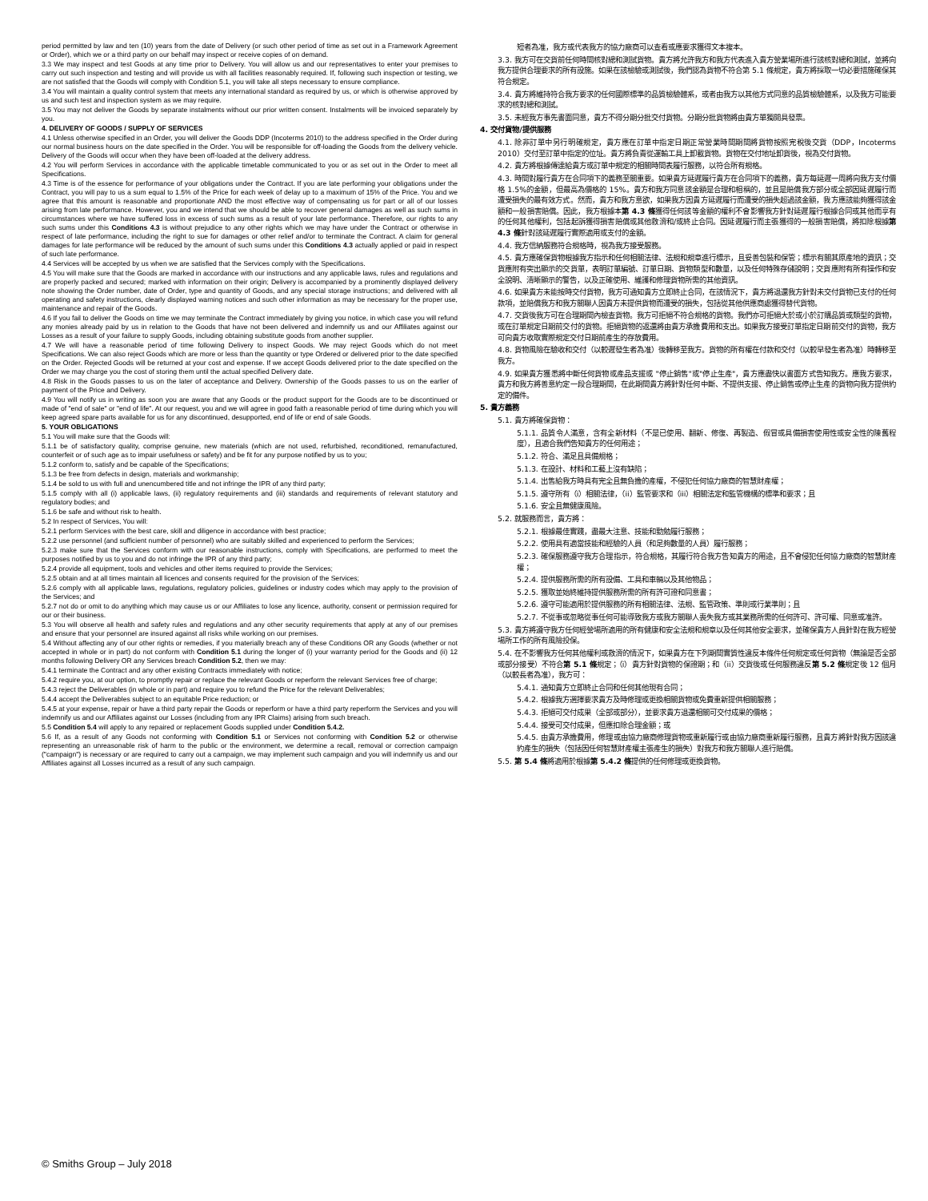period permitted by law and ten (10) years from the date of Delivery (or such other period of time as set out in a Framework Agreement or Order), which we or a third party on our behalf may inspect or receive copies of on demand.
3.3 We may inspect and test Goods at any time prior to Delivery. You will allow us and our representatives to enter your premises to carry out such inspection and testing and will provide us with all facilities reasonably required. If, following such inspection or testing, we are not satisfied that the Goods will comply with Condition 5.1, you will take all steps necessary to ensure compliance.
3.4 You will maintain a quality control system that meets any international standard as required by us, or which is otherwise approved by us and such test and inspection system as we may require.
3.5 You may not deliver the Goods by separate instalments without our prior written consent. Instalments will be invoiced separately by you.
4. DELIVERY OF GOODS / SUPPLY OF SERVICES
4.1 Unless otherwise specified in an Order, you will deliver the Goods DDP (Incoterms 2010) to the address specified in the Order during our normal business hours on the date specified in the Order. You will be responsible for off-loading the Goods from the delivery vehicle. Delivery of the Goods will occur when they have been off-loaded at the delivery address.
4.2 You will perform Services in accordance with the applicable timetable communicated to you or as set out in the Order to meet all Specifications.
4.3 Time is of the essence for performance of your obligations under the Contract. If you are late performing your obligations under the Contract, you will pay to us a sum equal to 1.5% of the Price for each week of delay up to a maximum of 15% of the Price. You and we agree that this amount is reasonable and proportionate AND the most effective way of compensating us for part or all of our losses arising from late performance. However, you and we intend that we should be able to recover general damages as well as such sums in circumstances where we have suffered loss in excess of such sums as a result of your late performance. Therefore, our rights to any such sums under this Conditions 4.3 is without prejudice to any other rights which we may have under the Contract or otherwise in respect of late performance, including the right to sue for damages or other relief and/or to terminate the Contract. A claim for general damages for late performance will be reduced by the amount of such sums under this Conditions 4.3 actually applied or paid in respect of such late performance.
4.4 Services will be accepted by us when we are satisfied that the Services comply with the Specifications.
4.5 You will make sure that the Goods are marked in accordance with our instructions and any applicable laws, rules and regulations and are properly packed and secured; marked with information on their origin; Delivery is accompanied by a prominently displayed delivery note showing the Order number, date of Order, type and quantity of Goods, and any special storage instructions; and delivered with all operating and safety instructions, clearly displayed warning notices and such other information as may be necessary for the proper use, maintenance and repair of the Goods.
4.6 If you fail to deliver the Goods on time we may terminate the Contract immediately by giving you notice, in which case you will refund any monies already paid by us in relation to the Goods that have not been delivered and indemnify us and our Affiliates against our Losses as a result of your failure to supply Goods, including obtaining substitute goods from another supplier.
4.7 We will have a reasonable period of time following Delivery to inspect Goods. We may reject Goods which do not meet Specifications. We can also reject Goods which are more or less than the quantity or type Ordered or delivered prior to the date specified on the Order. Rejected Goods will be returned at your cost and expense. If we accept Goods delivered prior to the date specified on the Order we may charge you the cost of storing them until the actual specified Delivery date.
4.8 Risk in the Goods passes to us on the later of acceptance and Delivery. Ownership of the Goods passes to us on the earlier of payment of the Price and Delivery.
4.9 You will notify us in writing as soon you are aware that any Goods or the product support for the Goods are to be discontinued or made of "end of sale" or "end of life". At our request, you and we will agree in good faith a reasonable period of time during which you will keep agreed spare parts available for us for any discontinued, desupported, end of life or end of sale Goods.
5. YOUR OBLIGATIONS
5.1 You will make sure that the Goods will:
5.1.1 be of satisfactory quality, comprise genuine, new materials (which are not used, refurbished, reconditioned, remanufactured, counterfeit or of such age as to impair usefulness or safety) and be fit for any purpose notified by us to you;
5.1.2 conform to, satisfy and be capable of the Specifications;
5.1.3 be free from defects in design, materials and workmanship;
5.1.4 be sold to us with full and unencumbered title and not infringe the IPR of any third party;
5.1.5 comply with all (i) applicable laws, (ii) regulatory requirements and (iii) standards and requirements of relevant statutory and regulatory bodies; and
5.1.6 be safe and without risk to health.
5.2 In respect of Services, You will:
5.2.1 perform Services with the best care, skill and diligence in accordance with best practice;
5.2.2 use personnel (and sufficient number of personnel) who are suitably skilled and experienced to perform the Services;
5.2.3 make sure that the Services conform with our reasonable instructions, comply with Specifications, are performed to meet the purposes notified by us to you and do not infringe the IPR of any third party;
5.2.4 provide all equipment, tools and vehicles and other items required to provide the Services;
5.2.5 obtain and at all times maintain all licences and consents required for the provision of the Services;
5.2.6 comply with all applicable laws, regulations, regulatory policies, guidelines or industry codes which may apply to the provision of the Services; and
5.2.7 not do or omit to do anything which may cause us or our Affiliates to lose any licence, authority, consent or permission required for our or their business.
5.3 You will observe all health and safety rules and regulations and any other security requirements that apply at any of our premises and ensure that your personnel are insured against all risks while working on our premises.
5.4 Without affecting any of our other rights or remedies, if you materially breach any of these Conditions OR any Goods (whether or not accepted in whole or in part) do not conform with Condition 5.1 during the longer of (i) your warranty period for the Goods and (ii) 12 months following Delivery OR any Services breach Condition 5.2, then we may:
5.4.1 terminate the Contract and any other existing Contracts immediately with notice;
5.4.2 require you, at our option, to promptly repair or replace the relevant Goods or reperform the relevant Services free of charge;
5.4.3 reject the Deliverables (in whole or in part) and require you to refund the Price for the relevant Deliverables;
5.4.4 accept the Deliverables subject to an equitable Price reduction; or
5.4.5 at your expense, repair or have a third party repair the Goods or reperform or have a third party reperform the Services and you will indemnify us and our Affiliates against our Losses (including from any IPR Claims) arising from such breach.
5.5 Condition 5.4 will apply to any repaired or replacement Goods supplied under Condition 5.4.2.
5.6 If, as a result of any Goods not conforming with Condition 5.1 or Services not conforming with Condition 5.2 or otherwise representing an unreasonable risk of harm to the public or the environment, we determine a recall, removal or correction campaign ("campaign") is necessary or are required to carry out a campaign, we may implement such campaign and you will indemnify us and our Affiliates against all Losses incurred as a result of any such campaign.
短者為准，我方或代表我方的協力廠商可以查看或應要求獲得文本複本。
3.3. 我方可在交貨前任何時間核對總和測試貨物。貴方將允許我方和我方代表進入貴方營業場所進行該核對總和測試，並將向我方提供合理要求的所有設施。如果在該檢驗或測試後，我們認為貨物不符合第 5.1 條規定，貴方將採取一切必要措施確保其符合規定。
3.4. 貴方將維持符合我方要求的任何國際標準的品質檢驗體系，或者由我方以其他方式同意的品質檢驗體系，以及我方可能要求的核對總和測試。
3.5. 未經我方事先書面同意，貴方不得分期分批交付貨物。分期分批貨物將由貴方單獨開具發票。
4. 交付貨物/提供服務
4.1. 除非訂單中另行明確規定，貴方應在訂單中指定日期正常營業時間期間將貨物按照完稅後交貨（DDP，Incoterms 2010）交付至訂單中指定的位址。貴方將負責從運輸工具上卸載貨物。貨物在交付地址卸貨後，視為交付貨物。
4.2. 貴方將根據傳達給貴方或訂單中規定的相關時間表履行服務，以符合所有規格。
4.3. 時間對履行貴方在合同項下的義務至關重要。如果貴方延遲履行貴方在合同項下的義務，貴方每延遲一周將向我方支付價格 1.5%的金額，但最高為價格的 15%。貴方和我方同意該金額是合理和相稱的，並且是賠償我方部分或全部因延遲履行而遭受損失的最有效方式。然而，貴方和我方意欲，如果我方因貴方延遲履行而遭受的損失超過該金額，我方應該能夠獲得該金額和一般損害賠償。因此，我方根據本第 4.3 條獲得任何該等金額的權利不會影響我方針對延遲履行根據合同或其他而享有的任何其他權利，包括起訴獲得損害賠償或其他救濟和/或終止合同。因延遲履行而主張獲得的一般損害賠償，將扣除根據第 4.3 條針對該延遲履行實際適用或支付的金額。
4.4. 我方信納服務符合規格時，視為我方接受服務。
4.5. 貴方應確保貨物根據我方指示和任何相關法律、法規和規章進行標示，且妥善包裝和保管；標示有關其原產地的資訊；交貨應附有突出顯示的交貨單，表明訂單編號、訂單日期、貨物類型和數量，以及任何特殊存儲說明；交貨應附有所有操作和安全說明、清晰顯示的警告，以及正確使用、維護和修理貨物所需的其他資訊。
4.6. 如果貴方未能按時交付貨物，我方可通知貴方立即終止合同，在該情況下，貴方將退還我方針對未交付貨物已支付的任何款項，並賠償我方和我方關聯人因貴方未提供貨物而遭受的損失，包括從其他供應商處獲得替代貨物。
4.7. 交貨後我方可在合理期間內檢查貨物。我方可拒絕不符合規格的貨物。我們亦可拒絕大於或小於訂購品質或類型的貨物，或在訂單規定日期前交付的貨物。拒絕貨物的返還將由貴方承擔費用和支出。如果我方接受訂單指定日期前交付的貨物，我方可向貴方收取實際規定交付日期前產生的存放費用。
4.8. 貨物風險在驗收和交付（以較遲發生者為准）後轉移至我方。貨物的所有權在付款和交付（以較早發生者為准）時轉移至我方。
4.9. 如果貴方獲悉將中斷任何貨物或產品支援或 "停止銷售"或"停止生產"，貴方應盡快以書面方式告知我方。應我方要求，貴方和我方將善意約定一段合理期間，在此期間貴方將針對任何中斷、不提供支援、停止銷售或停止生產的貨物向我方提供約定的備件。
5. 貴方義務
5.1. 貴方將確保貨物：
5.1.1. 品質令人滿意，含有全新材料（不是已使用、翻新、修復、再製造、假冒或具備損害使用性或安全性的陳舊程度），且適合我們告知貴方的任何用途；
5.1.2. 符合、滿足且具備規格；
5.1.3. 在設計、材料和工藝上沒有缺陷；
5.1.4. 出售給我方時具有完全且無負擔的產權，不侵犯任何協力廠商的智慧財產權；
5.1.5. 遵守所有（i）相關法律，（ii）監管要求和（iii）相關法定和監管機構的標準和要求；且
5.1.6. 安全且無健康風險。
5.2. 就服務而言，貴方將：
5.2.1. 根據最佳實踐，盡最大注意、技能和勤勉履行服務；
5.2.2. 使用具有適當技能和經驗的人員（和足夠數量的人員）履行服務；
5.2.3. 確保服務遵守我方合理指示，符合規格，其履行符合我方告知貴方的用途，且不會侵犯任何協力廠商的智慧財產權；
5.2.4. 提供服務所需的所有設備、工具和車輛以及其他物品；
5.2.5. 獲取並始終維持提供服務所需的所有許可證和同意書；
5.2.6. 遵守可能適用於提供服務的所有相關法律、法規、監管政策、準則或行業準則；且
5.2.7. 不從事或忽略從事任何可能導致我方或我方關聯人喪失我方或其業務所需的任何許可、許可權、同意或准許。
5.3. 貴方將遵守我方任何經營場所適用的所有健康和安全法規和規章以及任何其他安全要求，並確保貴方人員針對在我方經營場所工作的所有風險投保。
5.4. 在不影響我方任何其他權利或救濟的情況下，如果貴方在下列期間實質性違反本條件任何規定或任何貨物（無論是否全部或部分接受）不符合第 5.1 條規定；（i）貴方針對貨物的保證期；和（ii）交貨後或任何服務違反第 5.2 條規定後 12 個月（以較長者為准），我方可：
5.4.1. 通知貴方立即終止合同和任何其他現有合同；
5.4.2. 根據我方選擇要求貴方及時修理或更換相關貨物或免費重新提供相關服務；
5.4.3. 拒絕可交付成果（全部或部分），並要求貴方退還相關可交付成果的價格；
5.4.4. 接受可交付成果，但應扣除合理金額；或
5.4.5. 由貴方承擔費用，修理或由協力廠商修理貨物或重新履行或由協力廠商重新履行服務，且貴方將針對我方因該違約產生的損失（包括因任何智慧財產權主張產生的損失）對我方和我方關聯人進行賠償。
5.5. 第 5.4 條將適用於根據第 5.4.2 條提供的任何修理或更換貨物。
© Smiths Group – July 2018